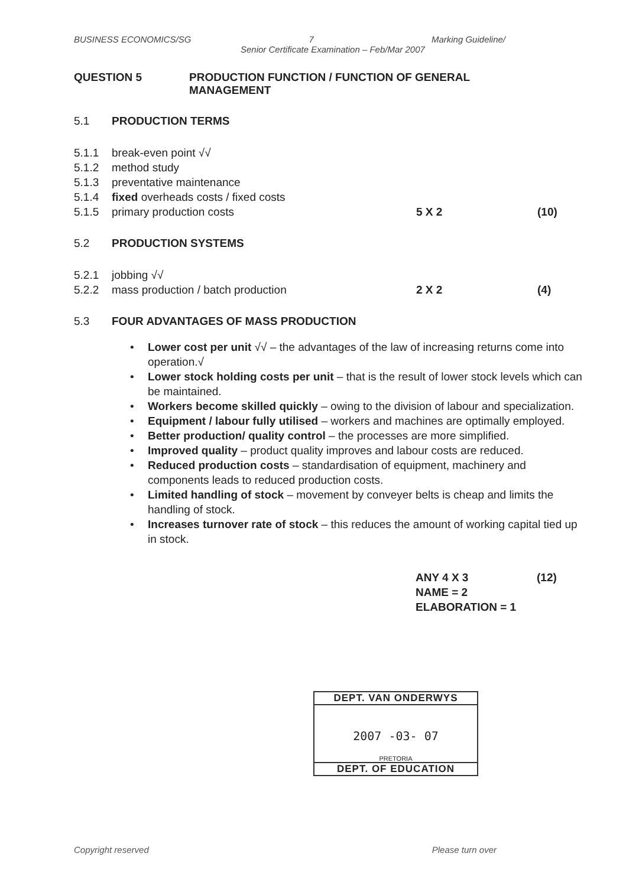BUSINESS ECONOMICS/SG 7 Marking Guideline/
Senior Certificate Examination – Feb/Mar 2007
QUESTION 5 PRODUCTION FUNCTION / FUNCTION OF GENERAL
MANAGEMENT
5.1 PRODUCTION TERMS
5.1.1 break-even point √√
5.1.2 method study
5.1.3 preventative maintenance
5.1.4 fixed overheads costs / fixed costs
5.1.5 primary production costs 5 X 2 (10)
5.2 PRODUCTION SYSTEMS
5.2.1 jobbing √√
5.2.2 mass production / batch production 2 X 2 (4)
5.3 FOUR ADVANTAGES OF MASS PRODUCTION
• Lower cost per unit √√ – the advantages of the law of increasing returns come into operation.√
• Lower stock holding costs per unit – that is the result of lower stock levels which can be maintained.
• Workers become skilled quickly – owing to the division of labour and specialization.
• Equipment / labour fully utilised – workers and machines are optimally employed.
• Better production/ quality control – the processes are more simplified.
• Improved quality – product quality improves and labour costs are reduced.
• Reduced production costs – standardisation of equipment, machinery and components leads to reduced production costs.
• Limited handling of stock – movement by conveyer belts is cheap and limits the handling of stock.
• Increases turnover rate of stock – this reduces the amount of working capital tied up in stock.
ANY 4 X 3 (12)
NAME = 2
ELABORATION = 1
DEPT. VAN ONDERWYS
2007 -03- 07
PRETORIA
DEPT. OF EDUCATION
Copyright reserved Please turn over